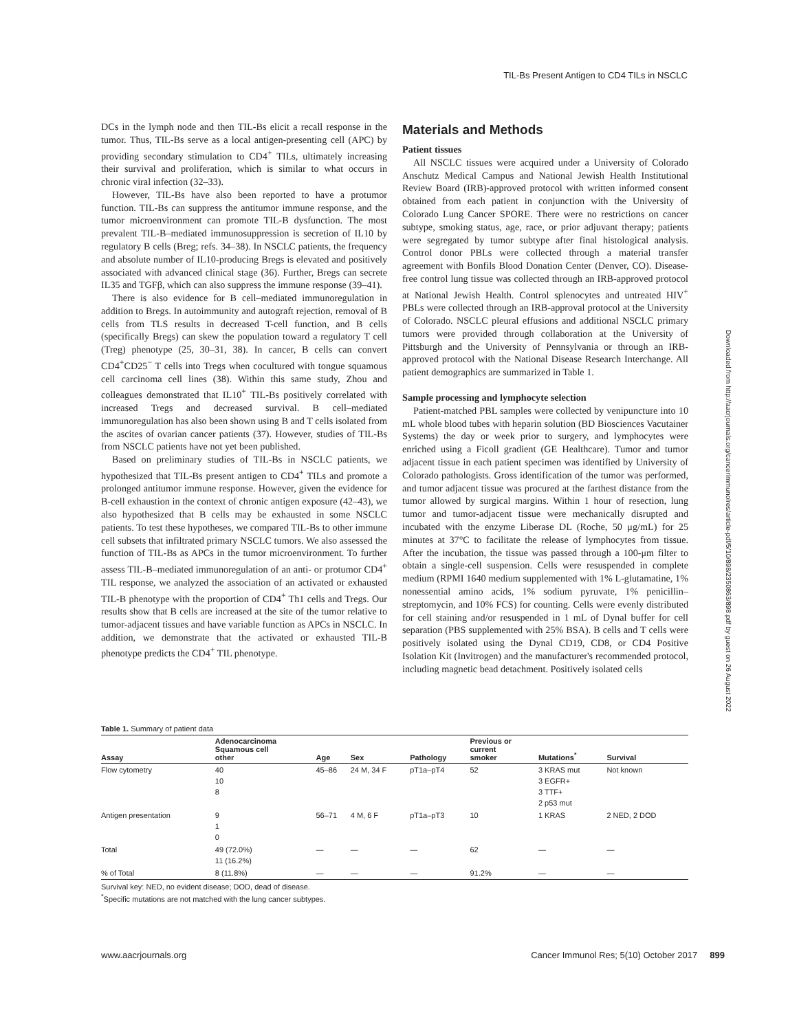TIL-Bs Present Antigen to CD4 TILs in NSCLC
DCs in the lymph node and then TIL-Bs elicit a recall response in the tumor. Thus, TIL-Bs serve as a local antigen-presenting cell (APC) by providing secondary stimulation to CD4<sup>+</sup> TILs, ultimately increasing their survival and proliferation, which is similar to what occurs in chronic viral infection (32–33).
However, TIL-Bs have also been reported to have a protumor function. TIL-Bs can suppress the antitumor immune response, and the tumor microenvironment can promote TIL-B dysfunction. The most prevalent TIL-B–mediated immunosuppression is secretion of IL10 by regulatory B cells (Breg; refs. 34–38). In NSCLC patients, the frequency and absolute number of IL10-producing Bregs is elevated and positively associated with advanced clinical stage (36). Further, Bregs can secrete IL35 and TGFβ, which can also suppress the immune response (39–41).
There is also evidence for B cell–mediated immunoregulation in addition to Bregs. In autoimmunity and autograft rejection, removal of B cells from TLS results in decreased T-cell function, and B cells (specifically Bregs) can skew the population toward a regulatory T cell (Treg) phenotype (25, 30–31, 38). In cancer, B cells can convert CD4<sup>+</sup>CD25<sup>−</sup> T cells into Tregs when cocultured with tongue squamous cell carcinoma cell lines (38). Within this same study, Zhou and colleagues demonstrated that IL10<sup>+</sup> TIL-Bs positively correlated with increased Tregs and decreased survival. B cell–mediated immunoregulation has also been shown using B and T cells isolated from the ascites of ovarian cancer patients (37). However, studies of TIL-Bs from NSCLC patients have not yet been published.
Based on preliminary studies of TIL-Bs in NSCLC patients, we hypothesized that TIL-Bs present antigen to CD4<sup>+</sup> TILs and promote a prolonged antitumor immune response. However, given the evidence for B-cell exhaustion in the context of chronic antigen exposure (42–43), we also hypothesized that B cells may be exhausted in some NSCLC patients. To test these hypotheses, we compared TIL-Bs to other immune cell subsets that infiltrated primary NSCLC tumors. We also assessed the function of TIL-Bs as APCs in the tumor microenvironment. To further assess TIL-B–mediated immunoregulation of an anti- or protumor CD4<sup>+</sup> TIL response, we analyzed the association of an activated or exhausted TIL-B phenotype with the proportion of CD4<sup>+</sup> Th1 cells and Tregs. Our results show that B cells are increased at the site of the tumor relative to tumor-adjacent tissues and have variable function as APCs in NSCLC. In addition, we demonstrate that the activated or exhausted TIL-B phenotype predicts the CD4<sup>+</sup> TIL phenotype.
Materials and Methods
Patient tissues
All NSCLC tissues were acquired under a University of Colorado Anschutz Medical Campus and National Jewish Health Institutional Review Board (IRB)-approved protocol with written informed consent obtained from each patient in conjunction with the University of Colorado Lung Cancer SPORE. There were no restrictions on cancer subtype, smoking status, age, race, or prior adjuvant therapy; patients were segregated by tumor subtype after final histological analysis. Control donor PBLs were collected through a material transfer agreement with Bonfils Blood Donation Center (Denver, CO). Disease-free control lung tissue was collected through an IRB-approved protocol at National Jewish Health. Control splenocytes and untreated HIV<sup>+</sup> PBLs were collected through an IRB-approval protocol at the University of Colorado. NSCLC pleural effusions and additional NSCLC primary tumors were provided through collaboration at the University of Pittsburgh and the University of Pennsylvania or through an IRB-approved protocol with the National Disease Research Interchange. All patient demographics are summarized in Table 1.
Sample processing and lymphocyte selection
Patient-matched PBL samples were collected by venipuncture into 10 mL whole blood tubes with heparin solution (BD Biosciences Vacutainer Systems) the day or week prior to surgery, and lymphocytes were enriched using a Ficoll gradient (GE Healthcare). Tumor and tumor adjacent tissue in each patient specimen was identified by University of Colorado pathologists. Gross identification of the tumor was performed, and tumor adjacent tissue was procured at the farthest distance from the tumor allowed by surgical margins. Within 1 hour of resection, lung tumor and tumor-adjacent tissue were mechanically disrupted and incubated with the enzyme Liberase DL (Roche, 50 μg/mL) for 25 minutes at 37°C to facilitate the release of lymphocytes from tissue. After the incubation, the tissue was passed through a 100-μm filter to obtain a single-cell suspension. Cells were resuspended in complete medium (RPMI 1640 medium supplemented with 1% L-glutamatine, 1% nonessential amino acids, 1% sodium pyruvate, 1% penicillin–streptomycin, and 10% FCS) for counting. Cells were evenly distributed for cell staining and/or resuspended in 1 mL of Dynal buffer for cell separation (PBS supplemented with 25% BSA). B cells and T cells were positively isolated using the Dynal CD19, CD8, or CD4 Positive Isolation Kit (Invitrogen) and the manufacturer's recommended protocol, including magnetic bead detachment. Positively isolated cells
Downloaded from http://aacrjournals.org/cancerimmunolres/article-pdf/5/10/898/2350863/898.pdf by guest on 26 August 2022
Table 1. Summary of patient data
| Assay | Adenocarcinoma Squamous cell other | Age | Sex | Pathology | Previous or current smoker | Mutations<sup>*</sup> | Survival |
| --- | --- | --- | --- | --- | --- | --- | --- |
| Flow cytometry | 40 10 8 | 45–86 | 24 M, 34 F | pT1a–pT4 | 52 | 3 KRAS mut 3 EGFR+ 3 TTF+ 2 p53 mut | Not known |
| Antigen presentation | 9 1 0 | 56–71 | 4 M, 6 F | pT1a–pT3 | 10 | 1 KRAS | 2 NED, 2 DOD |
| Total | 49 (72.0%) 11 (16.2%) | — | — | — | 62 | — | — |
| % of Total | 8 (11.8%) | — | — | — | 91.2% | — | — |
Survival key: NED, no evident disease; DOD, dead of disease.
<sup>*</sup> Specific mutations are not matched with the lung cancer subtypes.
www.aacrjournals.org Cancer Immunol Res; 5(10) October 2017 899